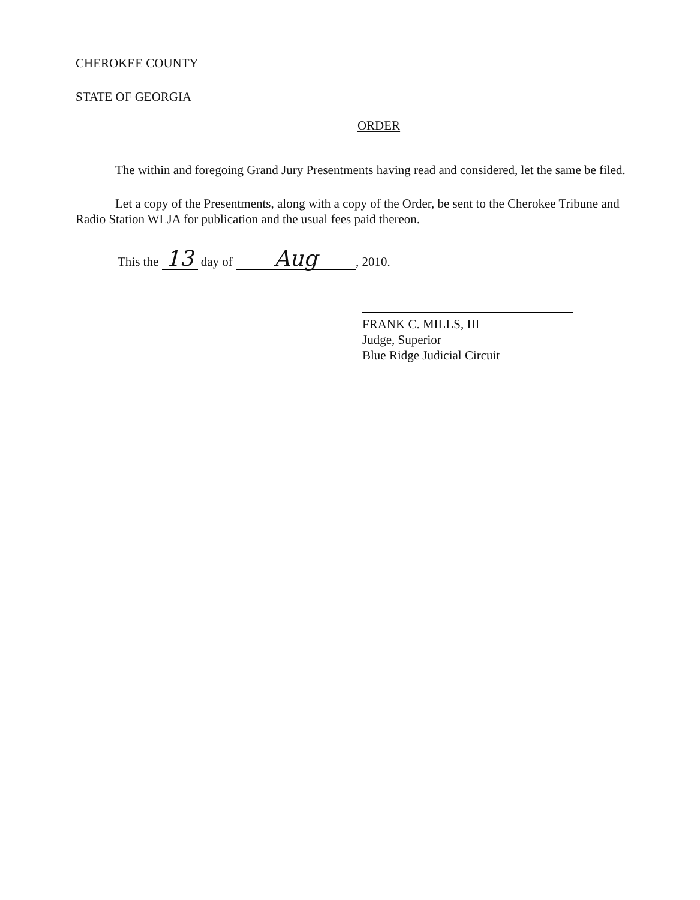CHEROKEE COUNTY
STATE OF GEORGIA
ORDER
The within and foregoing Grand Jury Presentments having read and considered, let the same be filed.
Let a copy of the Presentments, along with a copy of the Order, be sent to the Cherokee Tribune and Radio Station WLJA for publication and the usual fees paid thereon.
This the 13 day of Aug, 2010.
FRANK C. MILLS, III
Judge, Superior
Blue Ridge Judicial Circuit